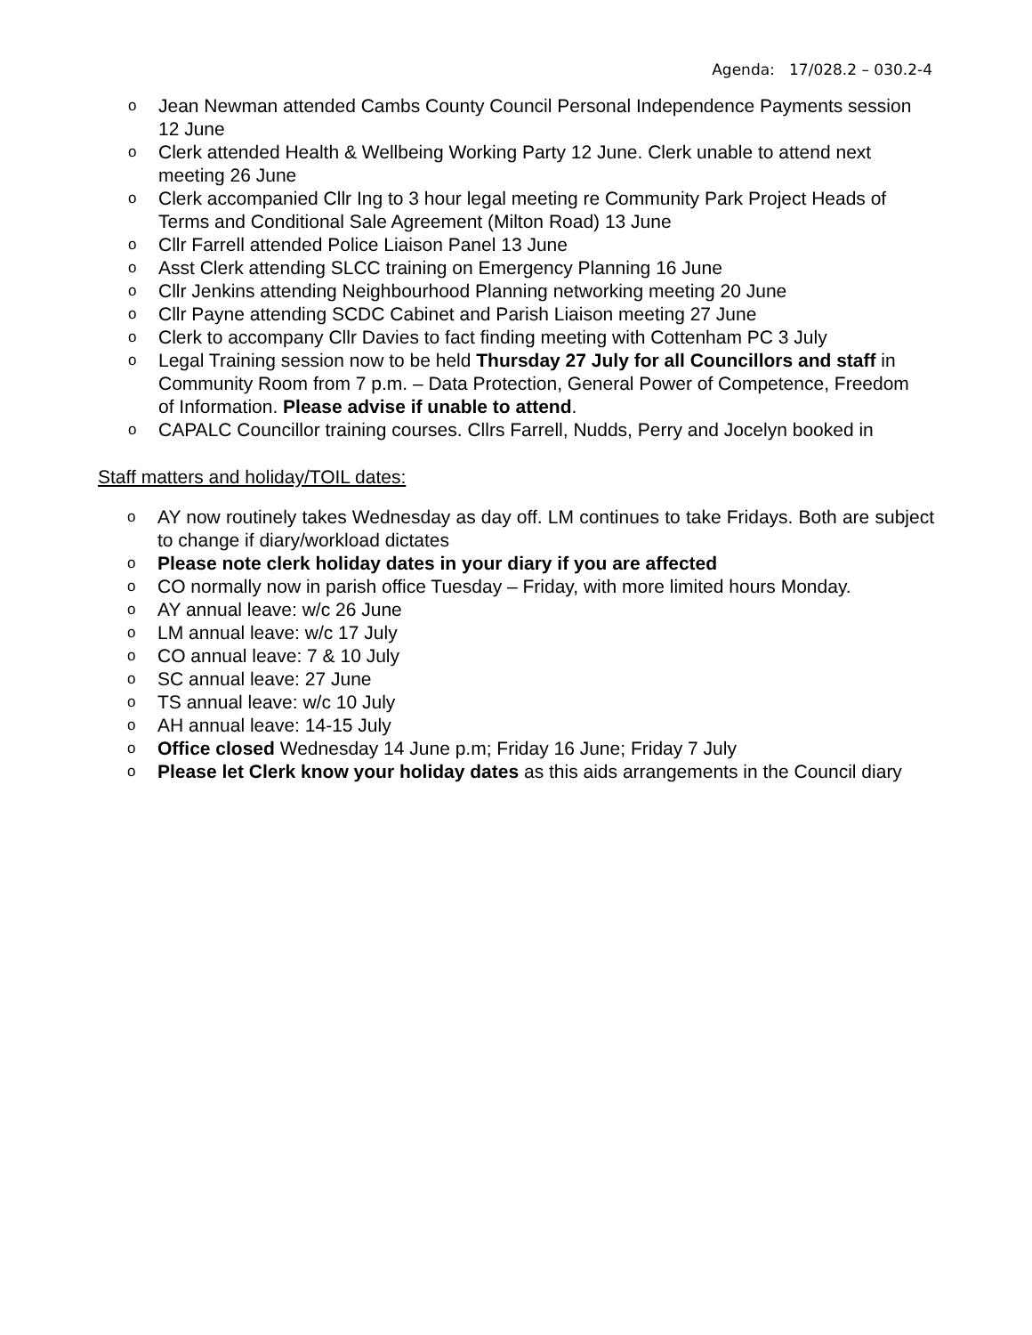Agenda: 17/028.2 – 030.2-4
o Jean Newman attended Cambs County Council Personal Independence Payments session 12 June
o Clerk attended Health & Wellbeing Working Party 12 June. Clerk unable to attend next meeting 26 June
o Clerk accompanied Cllr Ing to 3 hour legal meeting re Community Park Project Heads of Terms and Conditional Sale Agreement (Milton Road) 13 June
o Cllr Farrell attended Police Liaison Panel 13 June
o Asst Clerk attending SLCC training on Emergency Planning 16 June
o Cllr Jenkins attending Neighbourhood Planning networking meeting 20 June
o Cllr Payne attending SCDC Cabinet and Parish Liaison meeting 27 June
o Clerk to accompany Cllr Davies to fact finding meeting with Cottenham PC 3 July
o Legal Training session now to be held Thursday 27 July for all Councillors and staff in Community Room from 7 p.m. – Data Protection, General Power of Competence, Freedom of Information. Please advise if unable to attend.
o CAPALC Councillor training courses. Cllrs Farrell, Nudds, Perry and Jocelyn booked in
Staff matters and holiday/TOIL dates:
o AY now routinely takes Wednesday as day off. LM continues to take Fridays. Both are subject to change if diary/workload dictates
o Please note clerk holiday dates in your diary if you are affected
o CO normally now in parish office Tuesday – Friday, with more limited hours Monday.
o AY annual leave: w/c 26 June
o LM annual leave: w/c 17 July
o CO annual leave: 7 & 10 July
o SC annual leave: 27 June
o TS annual leave: w/c 10 July
o AH annual leave: 14-15 July
o Office closed Wednesday 14 June p.m; Friday 16 June; Friday 7 July
o Please let Clerk know your holiday dates as this aids arrangements in the Council diary